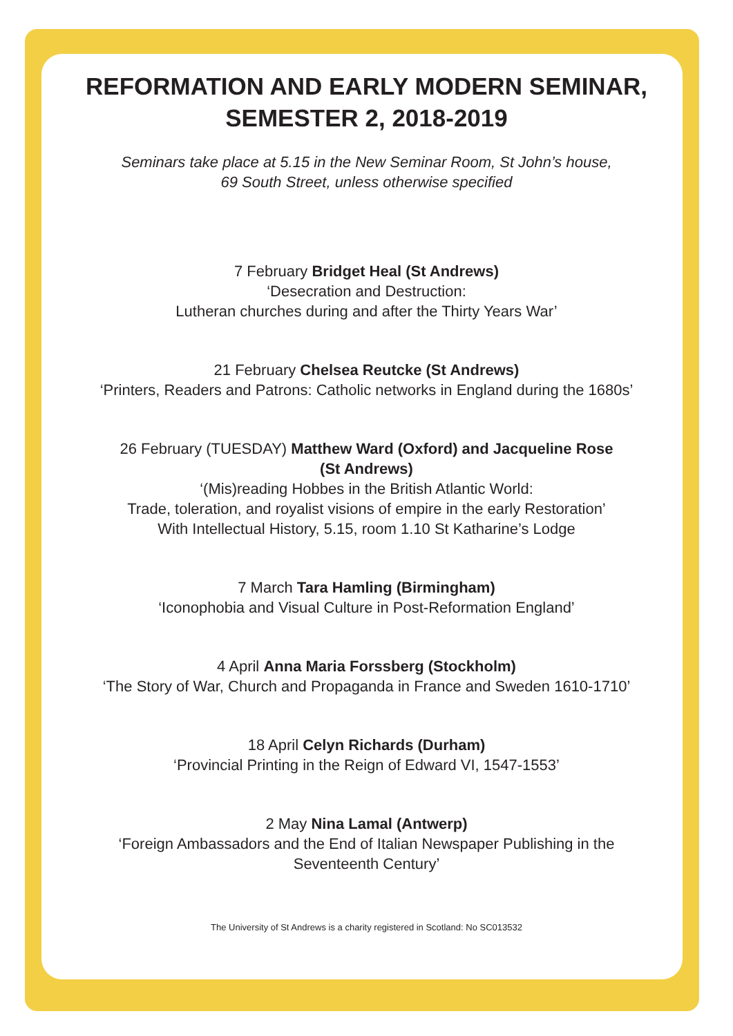REFORMATION AND EARLY MODERN SEMINAR,
SEMESTER 2, 2018-2019
Seminars take place at 5.15 in the New Seminar Room, St John’s house,
69 South Street, unless otherwise specified
7 February Bridget Heal (St Andrews)
‘Desecration and Destruction:
Lutheran churches during and after the Thirty Years War’
21 February Chelsea Reutcke (St Andrews)
‘Printers, Readers and Patrons: Catholic networks in England during the 1680s’
26 February (TUESDAY) Matthew Ward (Oxford) and Jacqueline Rose
(St Andrews)
‘(Mis)reading Hobbes in the British Atlantic World:
Trade, toleration, and royalist visions of empire in the early Restoration’
With Intellectual History, 5.15, room 1.10 St Katharine’s Lodge
7 March Tara Hamling (Birmingham)
‘Iconophobia and Visual Culture in Post-Reformation England’
4 April Anna Maria Forssberg (Stockholm)
‘The Story of War, Church and Propaganda in France and Sweden 1610-1710’
18 April Celyn Richards (Durham)
‘Provincial Printing in the Reign of Edward VI, 1547-1553’
2 May Nina Lamal (Antwerp)
‘Foreign Ambassadors and the End of Italian Newspaper Publishing in the
Seventeenth Century’
The University of St Andrews is a charity registered in Scotland: No SC013532